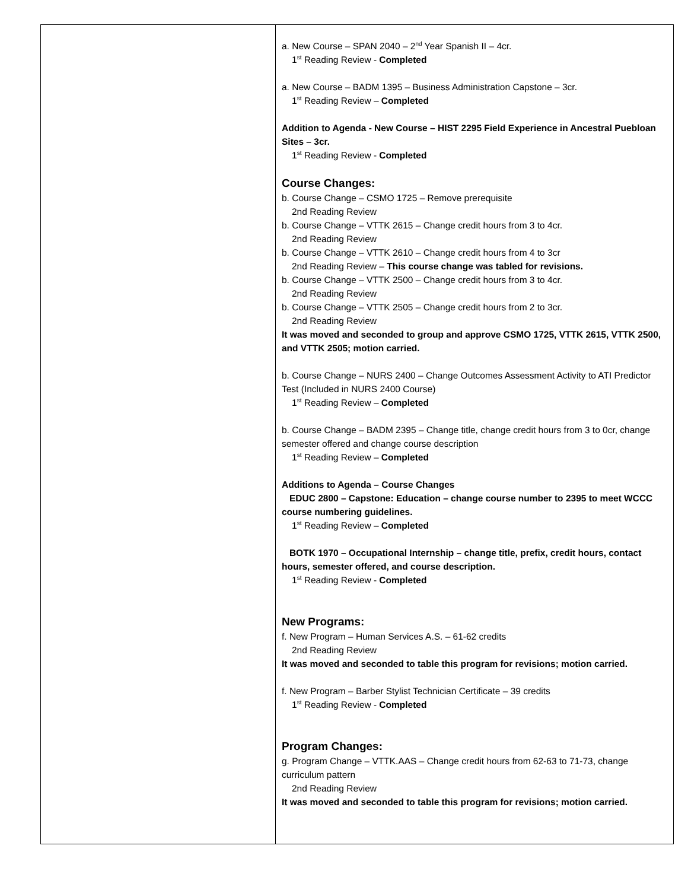| | a. New Course – SPAN 2040 – 2<sup>nd</sup> Year Spanish II – 4cr. 1<sup>st</sup> Reading Review - Completed a. New Course – BADM 1395 – Business Administration Capstone – 3cr. 1<sup>st</sup> Reading Review – Completed Addition to Agenda - New Course – HIST 2295 Field Experience in Ancestral Puebloan Sites – 3cr. 1<sup>st</sup> Reading Review - Completed Course Changes: b. Course Change – CSMO 1725 – Remove prerequisite 2nd Reading Review b. Course Change – VTTK 2615 – Change credit hours from 3 to 4cr. 2nd Reading Review b. Course Change – VTTK 2610 – Change credit hours from 4 to 3cr 2nd Reading Review – This course change was tabled for revisions. b. Course Change – VTTK 2500 – Change credit hours from 3 to 4cr. 2nd Reading Review b. Course Change – VTTK 2505 – Change credit hours from 2 to 3cr. 2nd Reading Review It was moved and seconded to group and approve CSMO 1725, VTTK 2615, VTTK 2500, and VTTK 2505; motion carried. b. Course Change – NURS 2400 – Change Outcomes Assessment Activity to ATI Predictor Test (Included in NURS 2400 Course) 1<sup>st</sup> Reading Review – Completed b. Course Change – BADM 2395 – Change title, change credit hours from 3 to 0cr, change semester offered and change course description 1<sup>st</sup> Reading Review – Completed Additions to Agenda – Course Changes EDUC 2800 – Capstone: Education – change course number to 2395 to meet WCCC course numbering guidelines. 1<sup>st</sup> Reading Review – Completed BOTK 1970 – Occupational Internship – change title, prefix, credit hours, contact hours, semester offered, and course description. 1<sup>st</sup> Reading Review - Completed New Programs: f. New Program – Human Services A.S. – 61-62 credits 2nd Reading Review It was moved and seconded to table this program for revisions; motion carried. f. New Program – Barber Stylist Technician Certificate – 39 credits 1<sup>st</sup> Reading Review - Completed Program Changes: g. Program Change – VTTK.AAS – Change credit hours from 62-63 to 71-73, change curriculum pattern 2nd Reading Review It was moved and seconded to table this program for revisions; motion carried. |